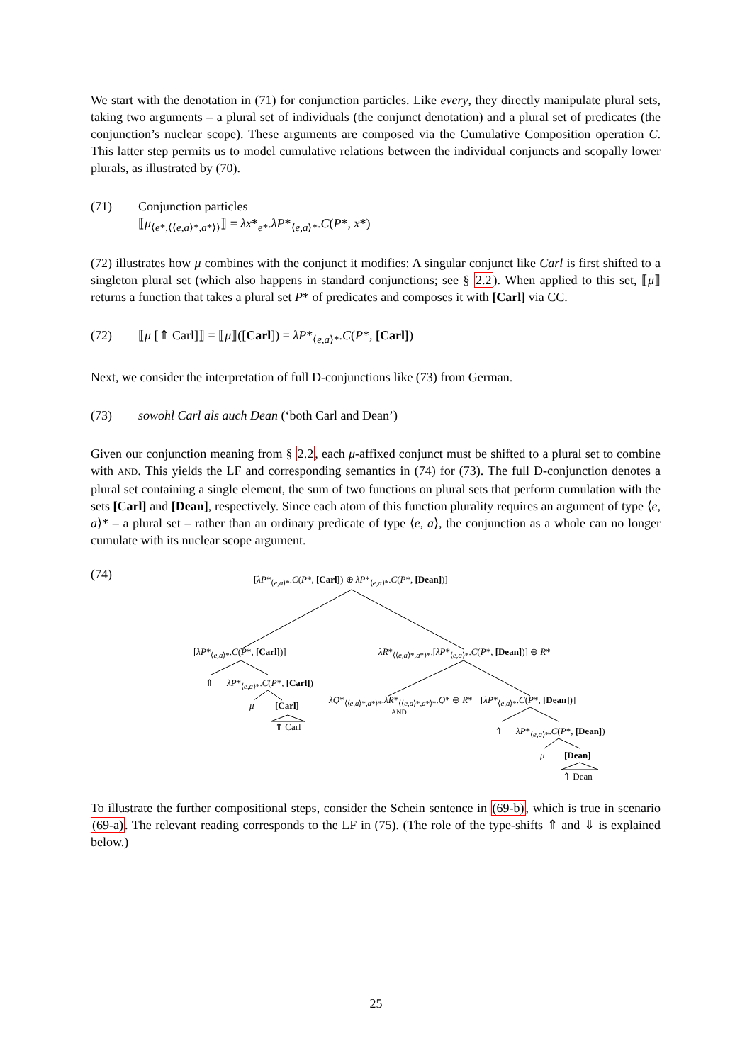We start with the denotation in (71) for conjunction particles. Like every, they directly manipulate plural sets, taking two arguments – a plural set of individuals (the conjunct denotation) and a plural set of predicates (the conjunction’s nuclear scope). These arguments are composed via the Cumulative Composition operation C. This latter step permits us to model cumulative relations between the individual conjuncts and scopally lower plurals, as illustrated by (70).
(71) Conjunction particles
⟦μ<sub>⟨e*,⟨⟨e,a⟩*,a*⟩⟩</sub>⟧ = λx*<sub>e*</sub>.λP*<sub>⟨e,a⟩*</sub>.C(P*, x*)
(72) illustrates how μ combines with the conjunct it modifies: A singular conjunct like Carl is first shifted to a singleton plural set (which also happens in standard conjunctions; see § 2.2). When applied to this set, ⟦μ⟧ returns a function that takes a plural set P* of predicates and composes it with [Carl] via CC.
(72) ⟦μ [⇑ Carl]⟧ = ⟦μ⟧([Carl]) = λP*<sub>⟨e,a⟩*</sub>.C(P*, [Carl])
Next, we consider the interpretation of full D-conjunctions like (73) from German.
(73) sowohl Carl als auch Dean (‘both Carl and Dean’)
Given our conjunction meaning from § 2.2, each μ-affixed conjunct must be shifted to a plural set to combine with AND. This yields the LF and corresponding semantics in (74) for (73). The full D-conjunction denotes a plural set containing a single element, the sum of two functions on plural sets that perform cumulation with the sets [Carl] and [Dean], respectively. Since each atom of this function plurality requires an argument of type ⟨e, a⟩* – a plural set – rather than an ordinary predicate of type ⟨e, a⟩, the conjunction as a whole can no longer cumulate with its nuclear scope argument.
(74)
[λP*<sub>⟨e,a⟩*</sub>.C(P*, [Carl]) ⊕ λP*<sub>⟨e,a⟩*</sub>.C(P*, [Dean])]
[λP*<sub>⟨e,a⟩*</sub>.C(P*, [Carl])] λR*<sub>⟨⟨e,a⟩*,a*⟩*</sub>.[λP*<sub>⟨e,a⟩*</sub>.C(P*, [Dean])] ⊕ R*
⇑ λP*<sub>⟨e,a⟩*</sub>.C(P*, [Carl])
μ [Carl]
⇑ Carl
λQ*<sub>⟨⟨e,a⟩*,a*⟩*</sub>.λR*<sub>⟨⟨e,a⟩*,a*⟩*</sub>.Q* ⊕ R*
AND [λP*<sub>⟨e,a⟩*</sub>.C(P*, [Dean])]
⇑ λP*<sub>⟨e,a⟩*</sub>.C(P*, [Dean])
μ [Dean]
⇑ Dean
To illustrate the further compositional steps, consider the Schein sentence in (69-b), which is true in scenario (69-a). The relevant reading corresponds to the LF in (75). (The role of the type-shifts ⇑ and ⇓ is explained below.)
25